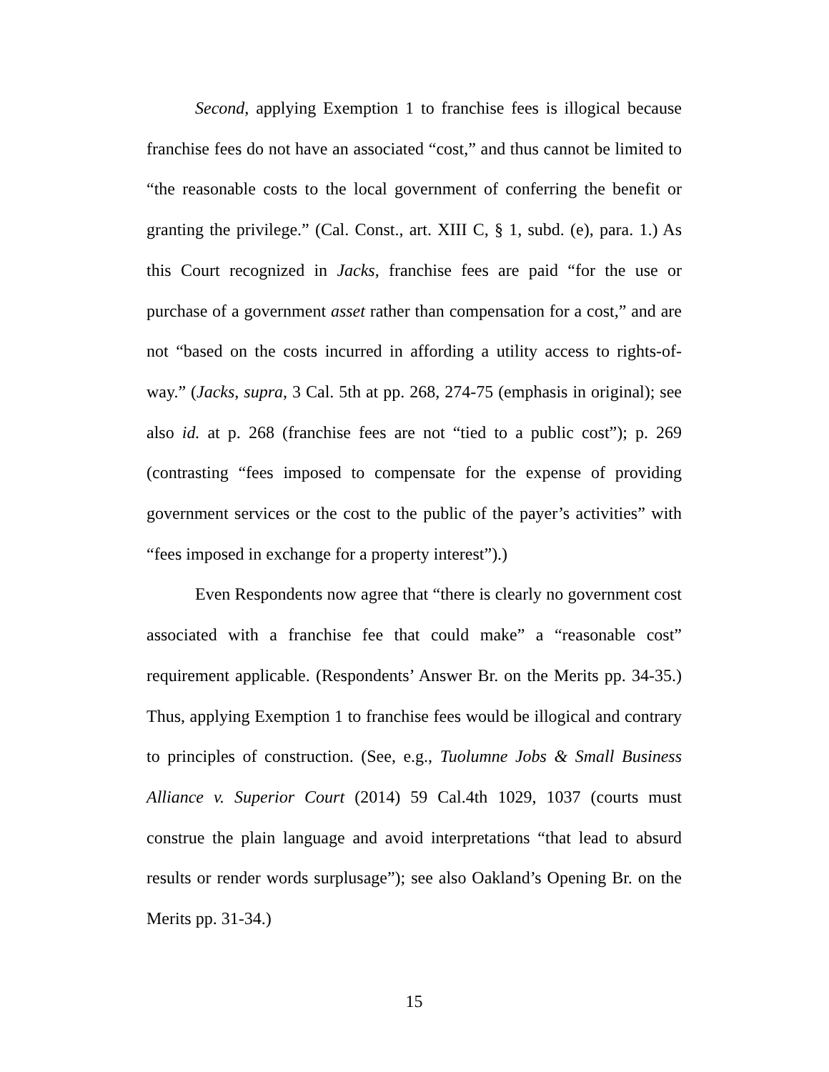Second, applying Exemption 1 to franchise fees is illogical because franchise fees do not have an associated “cost,” and thus cannot be limited to “the reasonable costs to the local government of conferring the benefit or granting the privilege.” (Cal. Const., art. XIII C, § 1, subd. (e), para. 1.) As this Court recognized in Jacks, franchise fees are paid “for the use or purchase of a government asset rather than compensation for a cost,” and are not “based on the costs incurred in affording a utility access to rights-of-way.” (Jacks, supra, 3 Cal. 5th at pp. 268, 274-75 (emphasis in original); see also id. at p. 268 (franchise fees are not “tied to a public cost”); p. 269 (contrasting “fees imposed to compensate for the expense of providing government services or the cost to the public of the payer’s activities” with “fees imposed in exchange for a property interest”).)
Even Respondents now agree that “there is clearly no government cost associated with a franchise fee that could make” a “reasonable cost” requirement applicable. (Respondents’ Answer Br. on the Merits pp. 34-35.) Thus, applying Exemption 1 to franchise fees would be illogical and contrary to principles of construction. (See, e.g., Tuolumne Jobs & Small Business Alliance v. Superior Court (2014) 59 Cal.4th 1029, 1037 (courts must construe the plain language and avoid interpretations “that lead to absurd results or render words surplusage”); see also Oakland’s Opening Br. on the Merits pp. 31-34.)
15